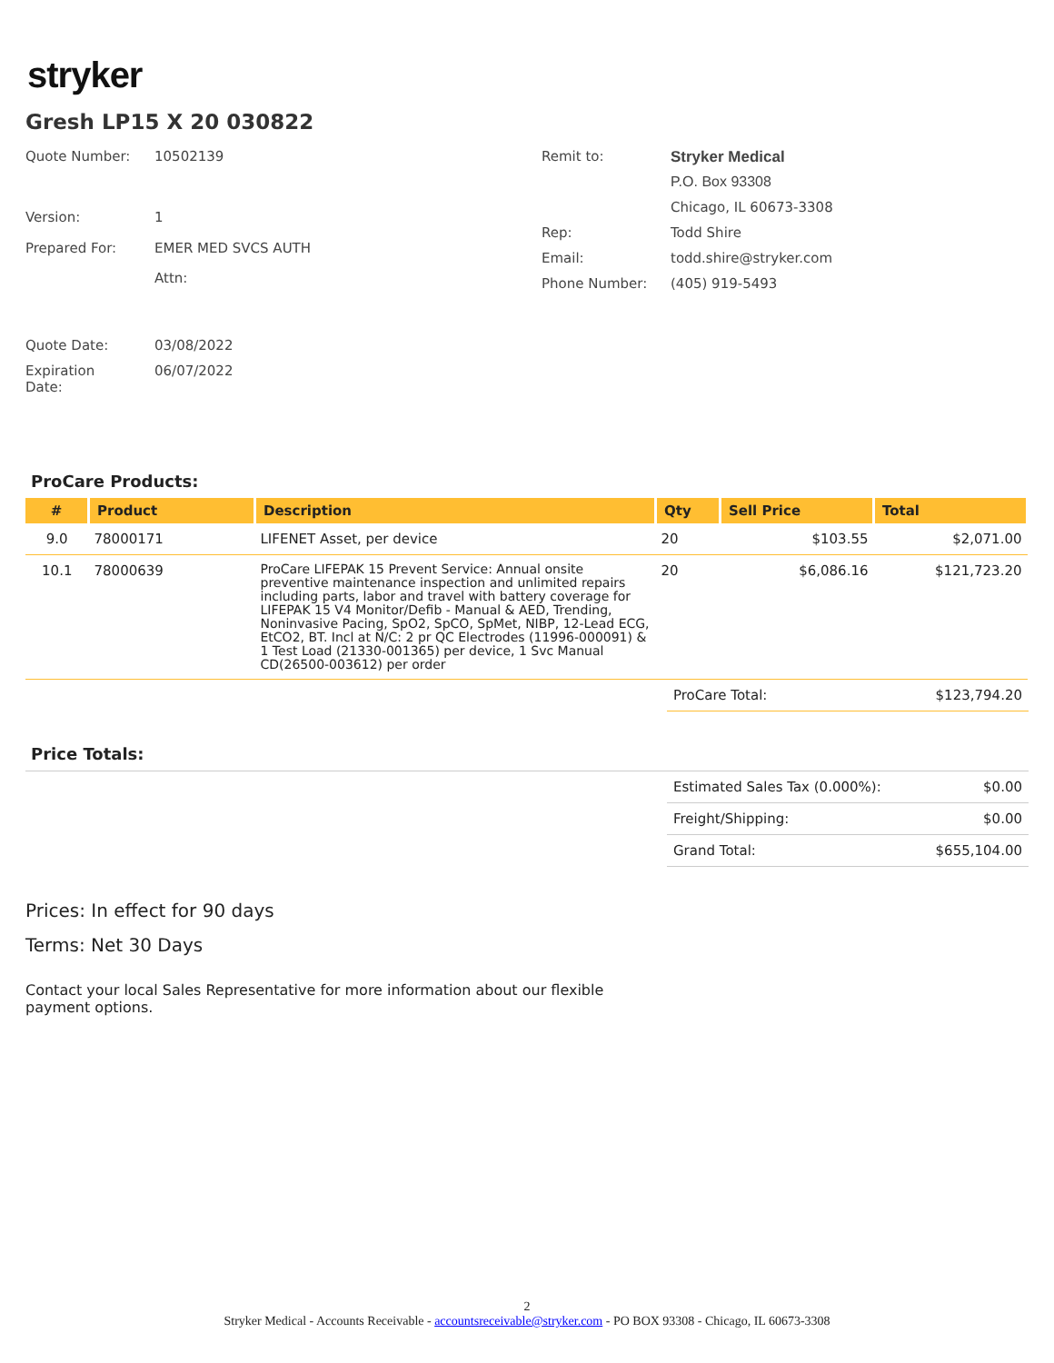stryker
Gresh LP15 X 20 030822
| Quote Number: | 10502139 |
| Version: | 1 |
| Prepared For: | EMER MED SVCS AUTH |
| | Attn: |
| Remit to: | Stryker Medical |
| | P.O. Box 93308 |
| | Chicago, IL 60673-3308 |
| Rep: | Todd Shire |
| Email: | todd.shire@stryker.com |
| Phone Number: | (405) 919-5493 |
| Quote Date: | 03/08/2022 |
| Expiration Date: | 06/07/2022 |
ProCare Products:
| # | Product | Description | Qty | Sell Price | Total |
| --- | --- | --- | --- | --- | --- |
| 9.0 | 78000171 | LIFENET Asset, per device | 20 | $103.55 | $2,071.00 |
| 10.1 | 78000639 | ProCare LIFEPAK 15 Prevent Service: Annual onsite preventive maintenance inspection and unlimited repairs including parts, labor and travel with battery coverage for LIFEPAK 15 V4 Monitor/Defib - Manual & AED, Trending, Noninvasive Pacing, SpO2, SpCO, SpMet, NIBP, 12-Lead ECG, EtCO2, BT. Incl at N/C: 2 pr QC Electrodes (11996-000091) & 1 Test Load (21330-001365) per device, 1 Svc Manual CD(26500-003612) per order | 20 | $6,086.16 | $121,723.20 |
| ProCare Total: | $123,794.20 |
Price Totals:
| Estimated Sales Tax (0.000%): | $0.00 |
| Freight/Shipping: | $0.00 |
| Grand Total: | $655,104.00 |
Prices: In effect for 90 days
Terms: Net 30 Days
Contact your local Sales Representative for more information about our flexible payment options.
2
Stryker Medical - Accounts Receivable - accountsreceivable@stryker.com - PO BOX 93308 - Chicago, IL 60673-3308